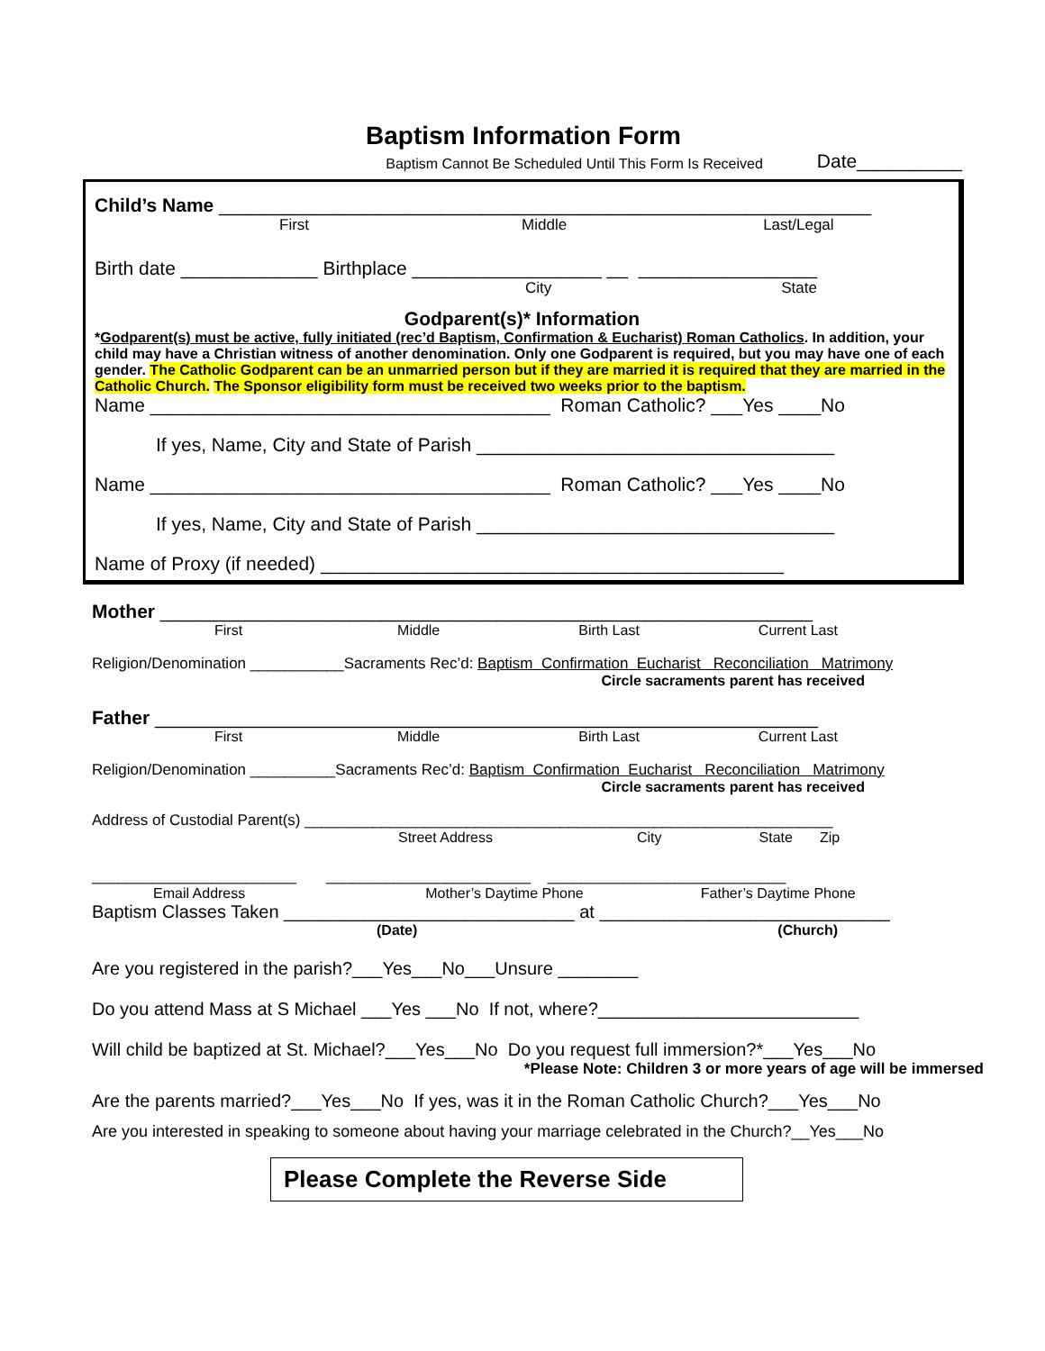Baptism Information Form
Baptism Cannot Be Scheduled Until This Form Is Received Date__________
Child’s Name ______________________________________________________________
First Middle Last/Legal
Birth date _____________ Birthplace __________________ __ _________________
City State
Godparent(s)* Information
*Godparent(s) must be active, fully initiated (rec’d Baptism, Confirmation & Eucharist) Roman Catholics. In addition, your child may have a Christian witness of another denomination. Only one Godparent is required, but you may have one of each gender. The Catholic Godparent can be an unmarried person but if they are married it is required that they are married in the Catholic Church. The Sponsor eligibility form must be received two weeks prior to the baptism.
Name ______________________________________ Roman Catholic? ___Yes ____No
If yes, Name, City and State of Parish __________________________________
Name ______________________________________ Roman Catholic? ___Yes ____No
If yes, Name, City and State of Parish __________________________________
Name of Proxy (if needed) ____________________________________________
Mother ______________________________________________________________
First Middle Birth Last Current Last
Religion/Denomination ___________Sacraments Rec’d: Baptism Confirmation Eucharist Reconciliation Matrimony
Circle sacraments parent has received
Father _______________________________________________________________
First Middle Birth Last Current Last
Religion/Denomination __________Sacraments Rec’d: Baptism Confirmation Eucharist Reconciliation Matrimony
Circle sacraments parent has received
Address of Custodial Parent(s) ______________________________________________________________
Street Address City State Zip
________________________ ________________________ ____________________________
Email Address Mother’s Daytime Phone Father’s Daytime Phone
Baptism Classes Taken _____________________________ at _____________________________
(Date) (Church)
Are you registered in the parish?___Yes___No___Unsure ________
Do you attend Mass at S Michael ___Yes ___No If not, where?__________________________
Will child be baptized at St. Michael?___Yes___No Do you request full immersion?*___Yes___No
*Please Note: Children 3 or more years of age will be immersed
Are the parents married?___Yes___No If yes, was it in the Roman Catholic Church?___Yes___No
Are you interested in speaking to someone about having your marriage celebrated in the Church?__Yes___No
Please Complete the Reverse Side